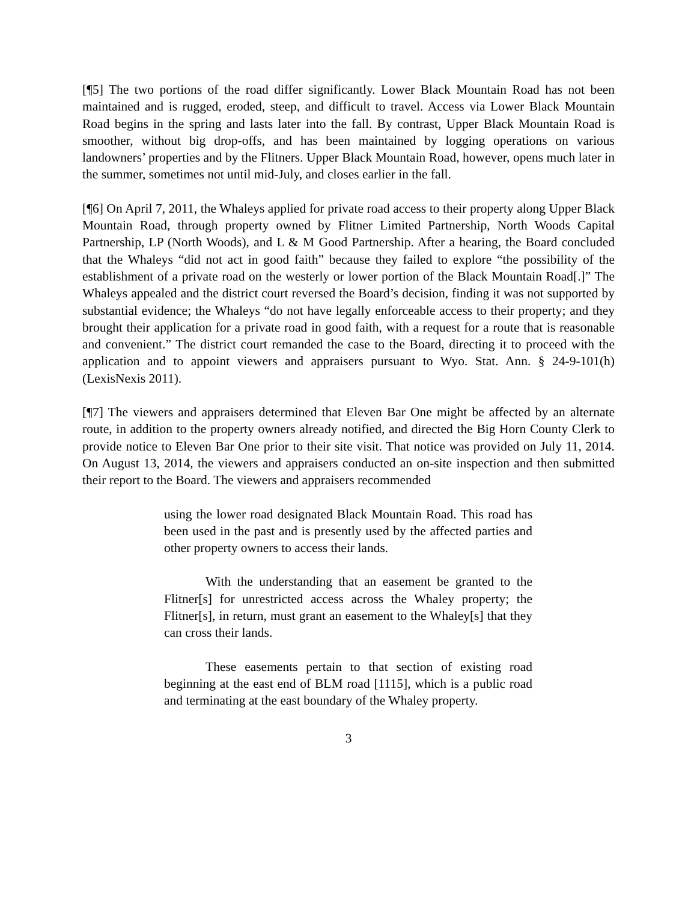[¶5] The two portions of the road differ significantly. Lower Black Mountain Road has not been maintained and is rugged, eroded, steep, and difficult to travel. Access via Lower Black Mountain Road begins in the spring and lasts later into the fall. By contrast, Upper Black Mountain Road is smoother, without big drop-offs, and has been maintained by logging operations on various landowners’ properties and by the Flitners. Upper Black Mountain Road, however, opens much later in the summer, sometimes not until mid-July, and closes earlier in the fall.
[¶6] On April 7, 2011, the Whaleys applied for private road access to their property along Upper Black Mountain Road, through property owned by Flitner Limited Partnership, North Woods Capital Partnership, LP (North Woods), and L & M Good Partnership. After a hearing, the Board concluded that the Whaleys “did not act in good faith” because they failed to explore “the possibility of the establishment of a private road on the westerly or lower portion of the Black Mountain Road[.]” The Whaleys appealed and the district court reversed the Board’s decision, finding it was not supported by substantial evidence; the Whaleys “do not have legally enforceable access to their property; and they brought their application for a private road in good faith, with a request for a route that is reasonable and convenient.” The district court remanded the case to the Board, directing it to proceed with the application and to appoint viewers and appraisers pursuant to Wyo. Stat. Ann. § 24-9-101(h) (LexisNexis 2011).
[¶7] The viewers and appraisers determined that Eleven Bar One might be affected by an alternate route, in addition to the property owners already notified, and directed the Big Horn County Clerk to provide notice to Eleven Bar One prior to their site visit. That notice was provided on July 11, 2014. On August 13, 2014, the viewers and appraisers conducted an on-site inspection and then submitted their report to the Board. The viewers and appraisers recommended
using the lower road designated Black Mountain Road. This road has been used in the past and is presently used by the affected parties and other property owners to access their lands.
With the understanding that an easement be granted to the Flitner[s] for unrestricted access across the Whaley property; the Flitner[s], in return, must grant an easement to the Whaley[s] that they can cross their lands.
These easements pertain to that section of existing road beginning at the east end of BLM road [1115], which is a public road and terminating at the east boundary of the Whaley property.
3